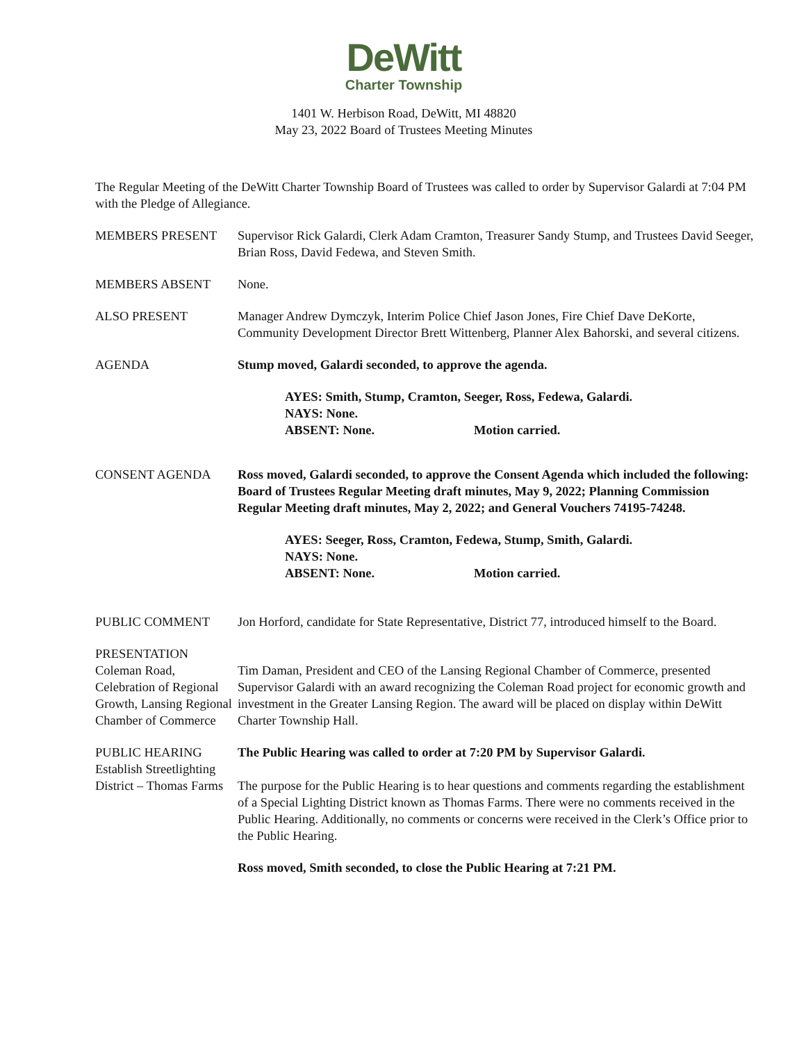DeWitt
Charter Township
1401 W. Herbison Road, DeWitt, MI 48820
May 23, 2022 Board of Trustees Meeting Minutes
The Regular Meeting of the DeWitt Charter Township Board of Trustees was called to order by Supervisor Galardi at 7:04 PM with the Pledge of Allegiance.
MEMBERS PRESENT Supervisor Rick Galardi, Clerk Adam Cramton, Treasurer Sandy Stump, and Trustees David Seeger, Brian Ross, David Fedewa, and Steven Smith.
MEMBERS ABSENT None.
ALSO PRESENT Manager Andrew Dymczyk, Interim Police Chief Jason Jones, Fire Chief Dave DeKorte, Community Development Director Brett Wittenberg, Planner Alex Bahorski, and several citizens.
AGENDA Stump moved, Galardi seconded, to approve the agenda.
AYES: Smith, Stump, Cramton, Seeger, Ross, Fedewa, Galardi.
NAYS: None.
ABSENT: None. Motion carried.
CONSENT AGENDA Ross moved, Galardi seconded, to approve the Consent Agenda which included the following: Board of Trustees Regular Meeting draft minutes, May 9, 2022; Planning Commission Regular Meeting draft minutes, May 2, 2022; and General Vouchers 74195-74248.
AYES: Seeger, Ross, Cramton, Fedewa, Stump, Smith, Galardi.
NAYS: None.
ABSENT: None. Motion carried.
PUBLIC COMMENT Jon Horford, candidate for State Representative, District 77, introduced himself to the Board.
PRESENTATION
Coleman Road, Celebration of Regional Growth, Lansing Regional Chamber of Commerce
Tim Daman, President and CEO of the Lansing Regional Chamber of Commerce, presented Supervisor Galardi with an award recognizing the Coleman Road project for economic growth and investment in the Greater Lansing Region. The award will be placed on display within DeWitt Charter Township Hall.
PUBLIC HEARING
Establish Streetlighting District – Thomas Farms
The Public Hearing was called to order at 7:20 PM by Supervisor Galardi.
The purpose for the Public Hearing is to hear questions and comments regarding the establishment of a Special Lighting District known as Thomas Farms. There were no comments received in the Public Hearing. Additionally, no comments or concerns were received in the Clerk’s Office prior to the Public Hearing.
Ross moved, Smith seconded, to close the Public Hearing at 7:21 PM.